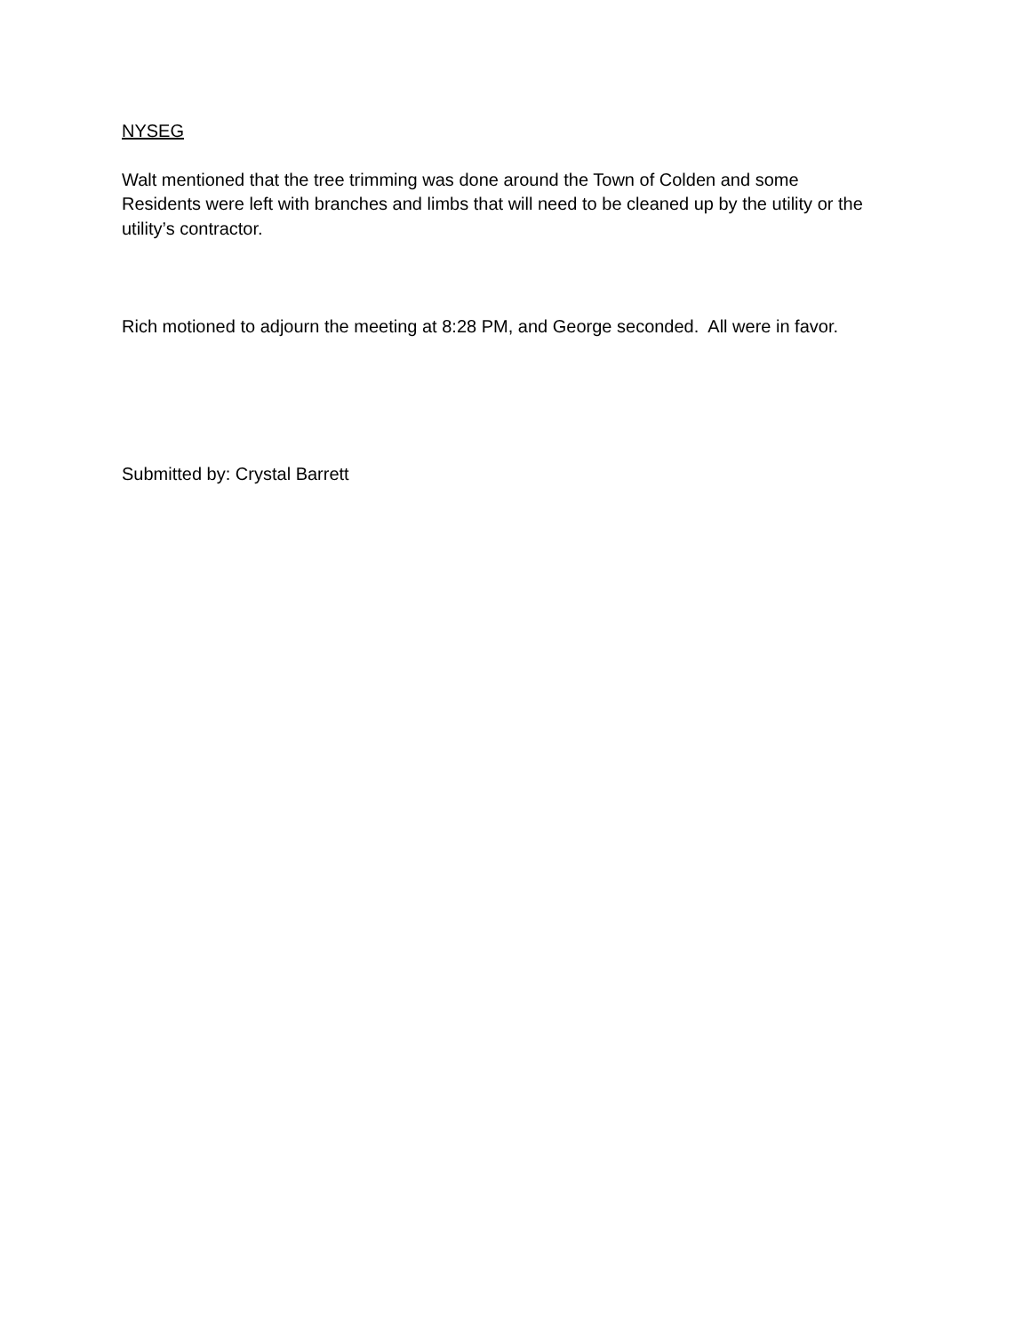NYSEG
Walt mentioned that the tree trimming was done around the Town of Colden and some
Residents were left with branches and limbs that will need to be cleaned up by the utility or the
utility’s contractor.
Rich motioned to adjourn the meeting at 8:28 PM, and George seconded. All were in favor.
Submitted by: Crystal Barrett